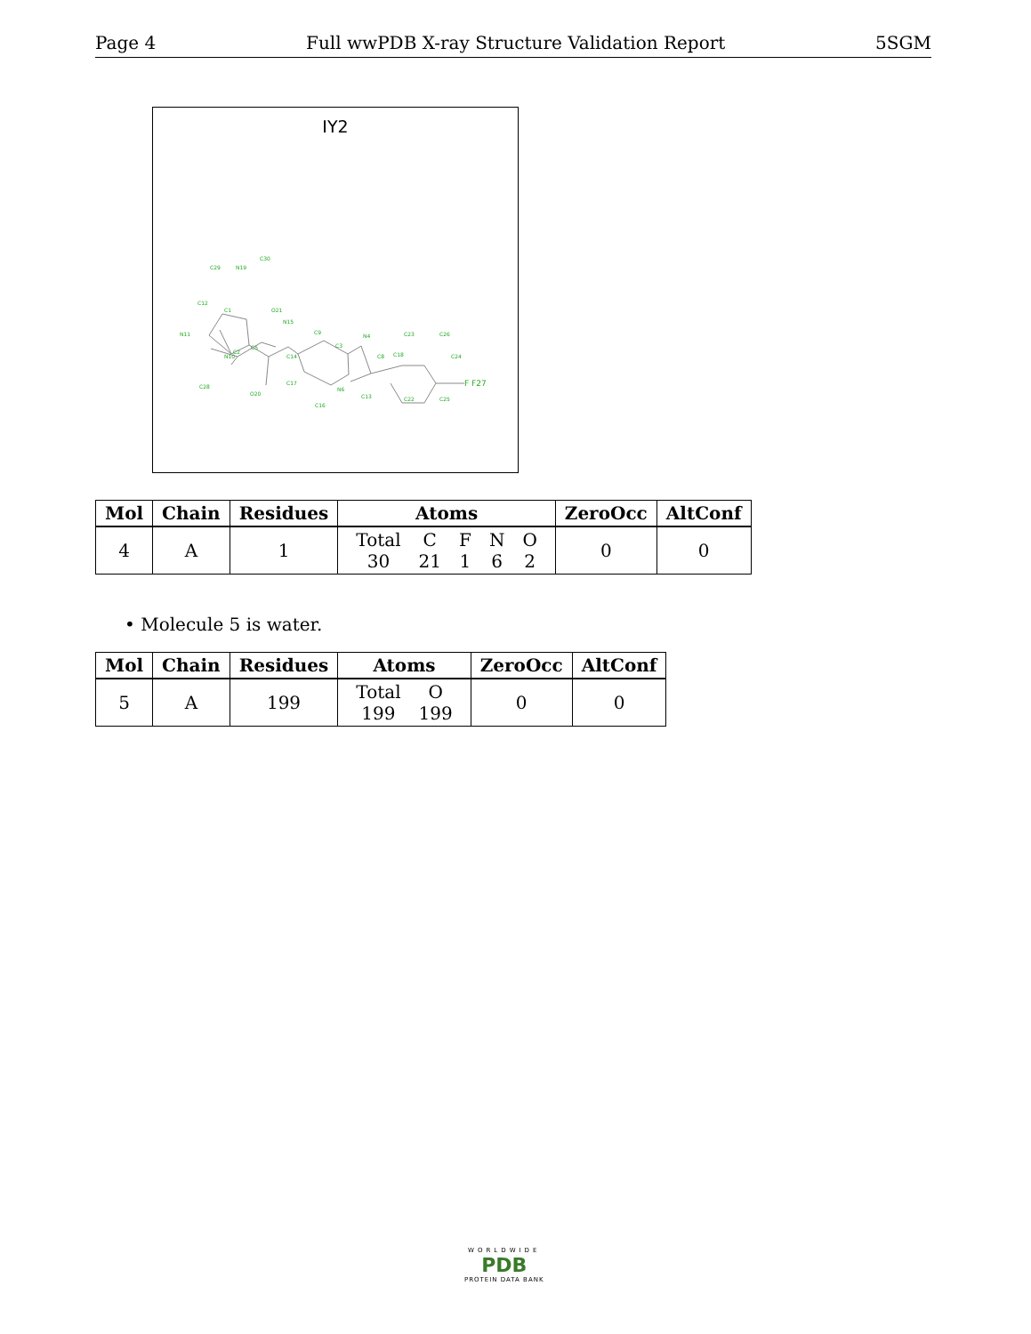Page 4 Full wwPDB X-ray Structure Validation Report 5SGM
IY2
C30
N19
C29
C12
C1
O21
N15
N11
C2
N10
C28
C5
O20
C9
C3
N4
C14
C17
C16
N6
C13
C8
C18
C23
C26
C24
C22
C25
F F27
| Mol | Chain | Residues | Atoms | ZeroOcc | AltConf |
| --- | --- | --- | --- | --- | --- |
| 4 | A | 1 | / Total / C / F / N / O / / 30 / 21 / 1 / 6 / 2 / | 0 | 0 |
• Molecule 5 is water.
| Mol | Chain | Residues | Atoms | ZeroOcc | AltConf |
| --- | --- | --- | --- | --- | --- |
| 5 | A | 199 | / Total / O / / 199 / 199 / | 0 | 0 |
WORLDWIDE
PDB
PROTEIN DATA BANK